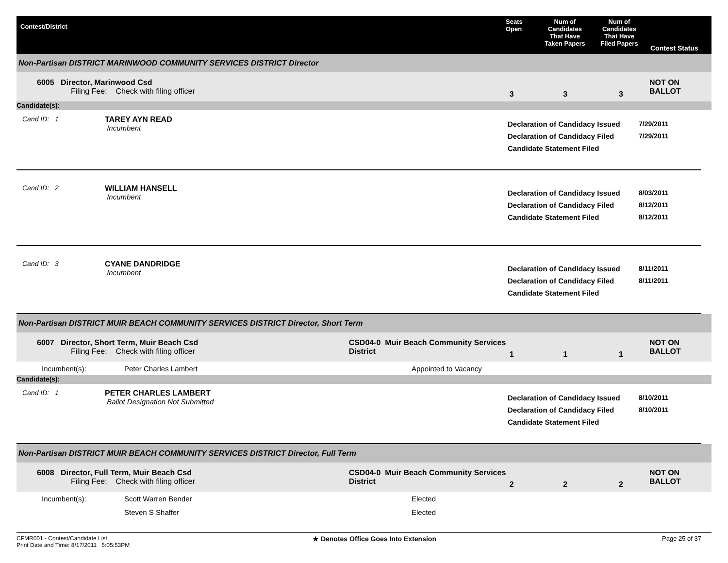Contest/District
Seats
Open
Num of
Candidates
That Have
Taken Papers
Num of
Candidates
That Have
Filed Papers
Contest Status
Non-Partisan DISTRICT MARINWOOD COMMUNITY SERVICES DISTRICT Director
6005 Director, Marinwood Csd
Filing Fee: Check with filing officer
3 3 3
NOT ON BALLOT
Candidate(s):
Cand ID: 1 TAREY AYN READ
Incumbent
Declaration of Candidacy Issued
Declaration of Candidacy Filed
Candidate Statement Filed
7/29/2011
7/29/2011
Cand ID: 2 WILLIAM HANSELL
Incumbent
Declaration of Candidacy Issued
Declaration of Candidacy Filed
Candidate Statement Filed
8/03/2011
8/12/2011
8/12/2011
Cand ID: 3 CYANE DANDRIDGE
Incumbent
Declaration of Candidacy Issued
Declaration of Candidacy Filed
Candidate Statement Filed
8/11/2011
8/11/2011
Non-Partisan DISTRICT MUIR BEACH COMMUNITY SERVICES DISTRICT Director, Short Term
6007 Director, Short Term, Muir Beach Csd
Filing Fee: Check with filing officer
CSD04-0 Muir Beach Community Services District
1 1 1
NOT ON BALLOT
Incumbent(s): Peter Charles Lambert Appointed to Vacancy
Candidate(s):
Cand ID: 1 PETER CHARLES LAMBERT
Ballot Designation Not Submitted
Declaration of Candidacy Issued
Declaration of Candidacy Filed
Candidate Statement Filed
8/10/2011
8/10/2011
Non-Partisan DISTRICT MUIR BEACH COMMUNITY SERVICES DISTRICT Director, Full Term
6008 Director, Full Term, Muir Beach Csd
Filing Fee: Check with filing officer
CSD04-0 Muir Beach Community Services District
2 2 2
NOT ON BALLOT
Incumbent(s): Scott Warren Bender Elected
Steven S Shaffer Elected
CFMR001 - Contest/Candidate List
Print Date and Time: 8/17/2011 5:05:53PM
★ Denotes Office Goes Into Extension Page 25 of 37